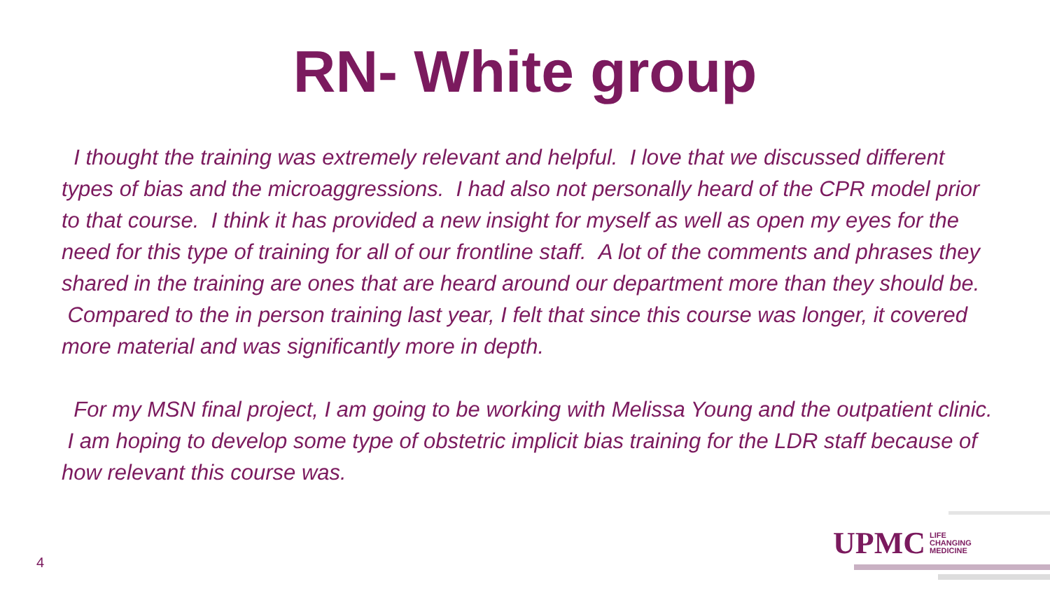RN- White group
I thought the training was extremely relevant and helpful. I love that we discussed different types of bias and the microaggressions. I had also not personally heard of the CPR model prior to that course. I think it has provided a new insight for myself as well as open my eyes for the need for this type of training for all of our frontline staff. A lot of the comments and phrases they shared in the training are ones that are heard around our department more than they should be. Compared to the in person training last year, I felt that since this course was longer, it covered more material and was significantly more in depth.
For my MSN final project, I am going to be working with Melissa Young and the outpatient clinic. I am hoping to develop some type of obstetric implicit bias training for the LDR staff because of how relevant this course was.
UPMC LIFE
CHANGING
MEDICINE
4